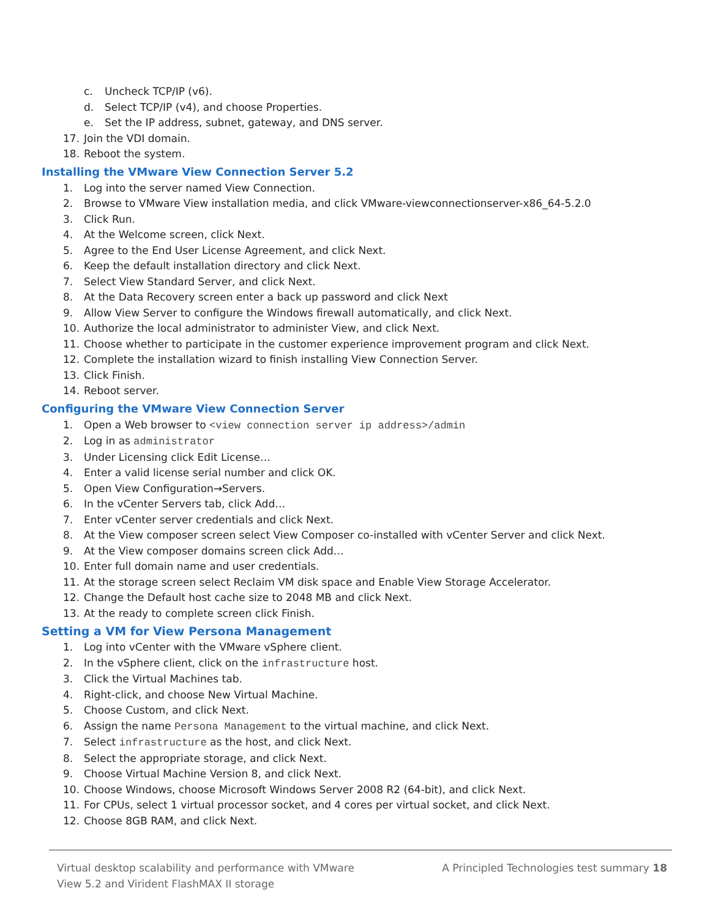c. Uncheck TCP/IP (v6).
d. Select TCP/IP (v4), and choose Properties.
e. Set the IP address, subnet, gateway, and DNS server.
17. Join the VDI domain.
18. Reboot the system.
Installing the VMware View Connection Server 5.2
1. Log into the server named View Connection.
2. Browse to VMware View installation media, and click VMware-viewconnectionserver-x86_64-5.2.0
3. Click Run.
4. At the Welcome screen, click Next.
5. Agree to the End User License Agreement, and click Next.
6. Keep the default installation directory and click Next.
7. Select View Standard Server, and click Next.
8. At the Data Recovery screen enter a back up password and click Next
9. Allow View Server to configure the Windows firewall automatically, and click Next.
10. Authorize the local administrator to administer View, and click Next.
11. Choose whether to participate in the customer experience improvement program and click Next.
12. Complete the installation wizard to finish installing View Connection Server.
13. Click Finish.
14. Reboot server.
Configuring the VMware View Connection Server
1. Open a Web browser to <view connection server ip address>/admin
2. Log in as administrator
3. Under Licensing click Edit License…
4. Enter a valid license serial number and click OK.
5. Open View Configuration→Servers.
6. In the vCenter Servers tab, click Add…
7. Enter vCenter server credentials and click Next.
8. At the View composer screen select View Composer co-installed with vCenter Server and click Next.
9. At the View composer domains screen click Add…
10. Enter full domain name and user credentials.
11. At the storage screen select Reclaim VM disk space and Enable View Storage Accelerator.
12. Change the Default host cache size to 2048 MB and click Next.
13. At the ready to complete screen click Finish.
Setting a VM for View Persona Management
1. Log into vCenter with the VMware vSphere client.
2. In the vSphere client, click on the infrastructure host.
3. Click the Virtual Machines tab.
4. Right-click, and choose New Virtual Machine.
5. Choose Custom, and click Next.
6. Assign the name Persona Management to the virtual machine, and click Next.
7. Select infrastructure as the host, and click Next.
8. Select the appropriate storage, and click Next.
9. Choose Virtual Machine Version 8, and click Next.
10. Choose Windows, choose Microsoft Windows Server 2008 R2 (64-bit), and click Next.
11. For CPUs, select 1 virtual processor socket, and 4 cores per virtual socket, and click Next.
12. Choose 8GB RAM, and click Next.
Virtual desktop scalability and performance with VMware
View 5.2 and Virident FlashMAX II storage
A Principled Technologies test summary 18